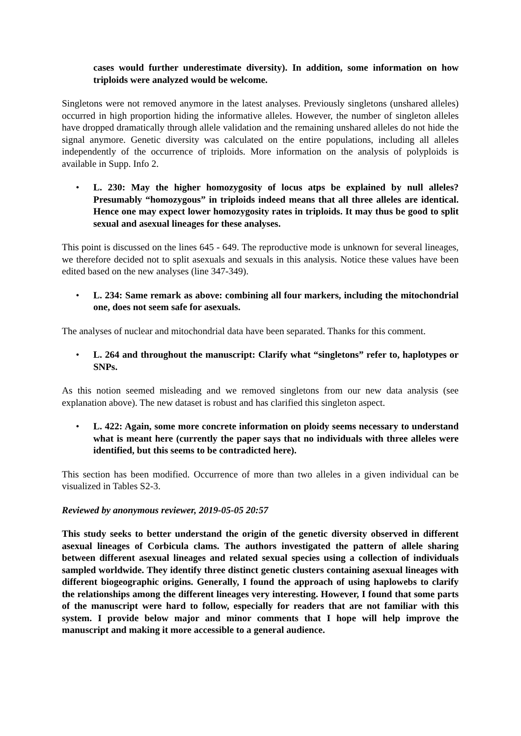cases would further underestimate diversity). In addition, some information on how triploids were analyzed would be welcome.
Singletons were not removed anymore in the latest analyses. Previously singletons (unshared alleles) occurred in high proportion hiding the informative alleles. However, the number of singleton alleles have dropped dramatically through allele validation and the remaining unshared alleles do not hide the signal anymore. Genetic diversity was calculated on the entire populations, including all alleles independently of the occurrence of triploids. More information on the analysis of polyploids is available in Supp. Info 2.
• L. 230: May the higher homozygosity of locus atps be explained by null alleles? Presumably “homozygous” in triploids indeed means that all three alleles are identical. Hence one may expect lower homozygosity rates in triploids. It may thus be good to split sexual and asexual lineages for these analyses.
This point is discussed on the lines 645 - 649. The reproductive mode is unknown for several lineages, we therefore decided not to split asexuals and sexuals in this analysis. Notice these values have been edited based on the new analyses (line 347-349).
• L. 234: Same remark as above: combining all four markers, including the mitochondrial one, does not seem safe for asexuals.
The analyses of nuclear and mitochondrial data have been separated. Thanks for this comment.
• L. 264 and throughout the manuscript: Clarify what “singletons” refer to, haplotypes or SNPs.
As this notion seemed misleading and we removed singletons from our new data analysis (see explanation above). The new dataset is robust and has clarified this singleton aspect.
• L. 422: Again, some more concrete information on ploidy seems necessary to understand what is meant here (currently the paper says that no individuals with three alleles were identified, but this seems to be contradicted here).
This section has been modified. Occurrence of more than two alleles in a given individual can be visualized in Tables S2-3.
Reviewed by anonymous reviewer, 2019-05-05 20:57
This study seeks to better understand the origin of the genetic diversity observed in different asexual lineages of Corbicula clams. The authors investigated the pattern of allele sharing between different asexual lineages and related sexual species using a collection of individuals sampled worldwide. They identify three distinct genetic clusters containing asexual lineages with different biogeographic origins. Generally, I found the approach of using haplowebs to clarify the relationships among the different lineages very interesting. However, I found that some parts of the manuscript were hard to follow, especially for readers that are not familiar with this system. I provide below major and minor comments that I hope will help improve the manuscript and making it more accessible to a general audience.